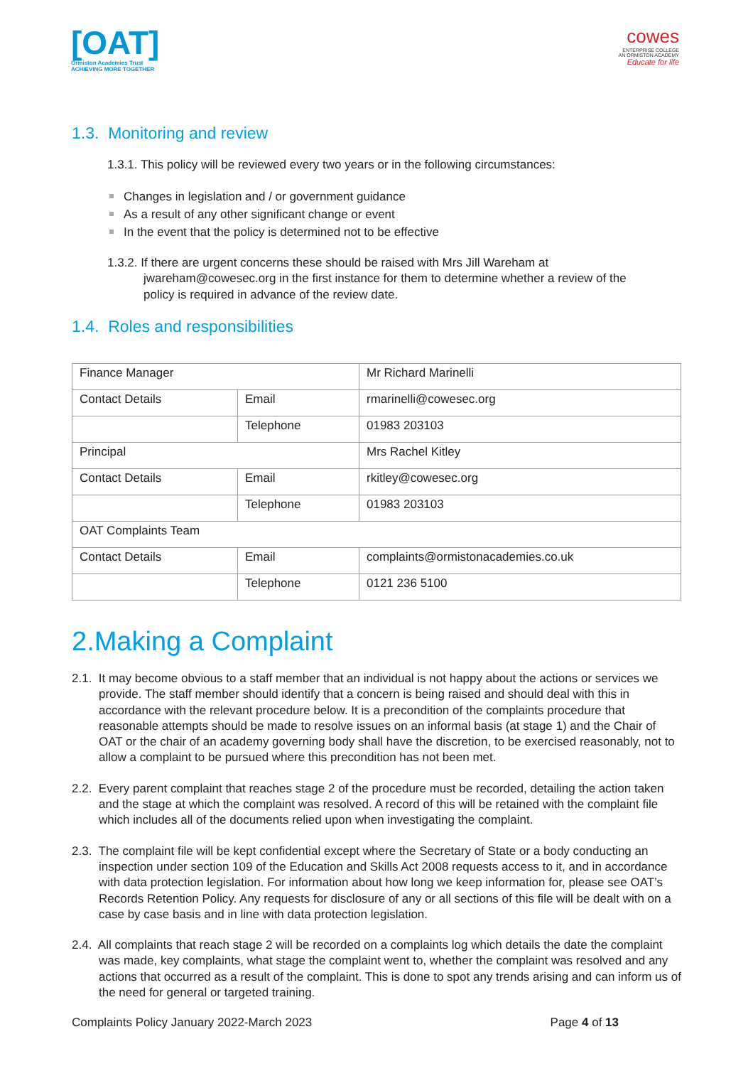[OAT]
Ormiston Academies Trust
ACHIEVING MORE TOGETHER
cowes
ENTERPRISE COLLEGE
AN ORMISTON ACADEMY
Educate for life
1.3. Monitoring and review
1.3.1. This policy will be reviewed every two years or in the following circumstances:
Changes in legislation and / or government guidance
As a result of any other significant change or event
In the event that the policy is determined not to be effective
1.3.2. If there are urgent concerns these should be raised with Mrs Jill Wareham at jwareham@cowesec.org in the first instance for them to determine whether a review of the policy is required in advance of the review date.
1.4. Roles and responsibilities
| Finance Manager | | Mr Richard Marinelli |
| Contact Details | Email | rmarinelli@cowesec.org |
| | Telephone | 01983 203103 |
| Principal | | Mrs Rachel Kitley |
| Contact Details | Email | rkitley@cowesec.org |
| | Telephone | 01983 203103 |
| OAT Complaints Team | | |
| Contact Details | Email | complaints@ormistonacademies.co.uk |
| | Telephone | 0121 236 5100 |
2.Making a Complaint
2.1. It may become obvious to a staff member that an individual is not happy about the actions or services we provide. The staff member should identify that a concern is being raised and should deal with this in accordance with the relevant procedure below. It is a precondition of the complaints procedure that reasonable attempts should be made to resolve issues on an informal basis (at stage 1) and the Chair of OAT or the chair of an academy governing body shall have the discretion, to be exercised reasonably, not to allow a complaint to be pursued where this precondition has not been met.
2.2. Every parent complaint that reaches stage 2 of the procedure must be recorded, detailing the action taken and the stage at which the complaint was resolved. A record of this will be retained with the complaint file which includes all of the documents relied upon when investigating the complaint.
2.3. The complaint file will be kept confidential except where the Secretary of State or a body conducting an inspection under section 109 of the Education and Skills Act 2008 requests access to it, and in accordance with data protection legislation. For information about how long we keep information for, please see OAT’s Records Retention Policy. Any requests for disclosure of any or all sections of this file will be dealt with on a case by case basis and in line with data protection legislation.
2.4. All complaints that reach stage 2 will be recorded on a complaints log which details the date the complaint was made, key complaints, what stage the complaint went to, whether the complaint was resolved and any actions that occurred as a result of the complaint. This is done to spot any trends arising and can inform us of the need for general or targeted training.
Complaints Policy January 2022-March 2023 Page 4 of 13